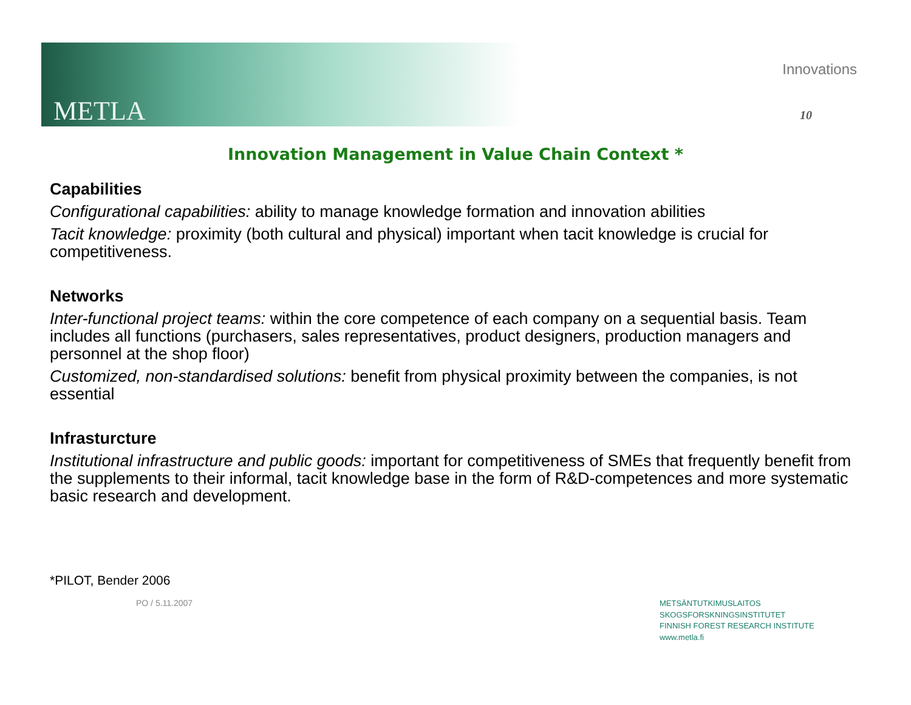METLA
Innovations
10
Innovation Management in Value Chain Context *
Capabilities
Configurational capabilities: ability to manage knowledge formation and innovation abilities
Tacit knowledge: proximity (both cultural and physical) important when tacit knowledge is crucial for competitiveness.
Networks
Inter-functional project teams: within the core competence of each company on a sequential basis. Team includes all functions (purchasers, sales representatives, product designers, production managers and personnel at the shop floor)
Customized, non-standardised solutions: benefit from physical proximity between the companies, is not essential
Infrasturcture
Institutional infrastructure and public goods: important for competitiveness of SMEs that frequently benefit from the supplements to their informal, tacit knowledge base in the form of R&D-competences and more systematic basic research and development.
*PILOT, Bender 2006
PO / 5.11.2007
METSÄNTUTKIMUSLAITOS
SKOGSFORSKNINGSINSTITUTET
FINNISH FOREST RESEARCH INSTITUTE
www.metla.fi